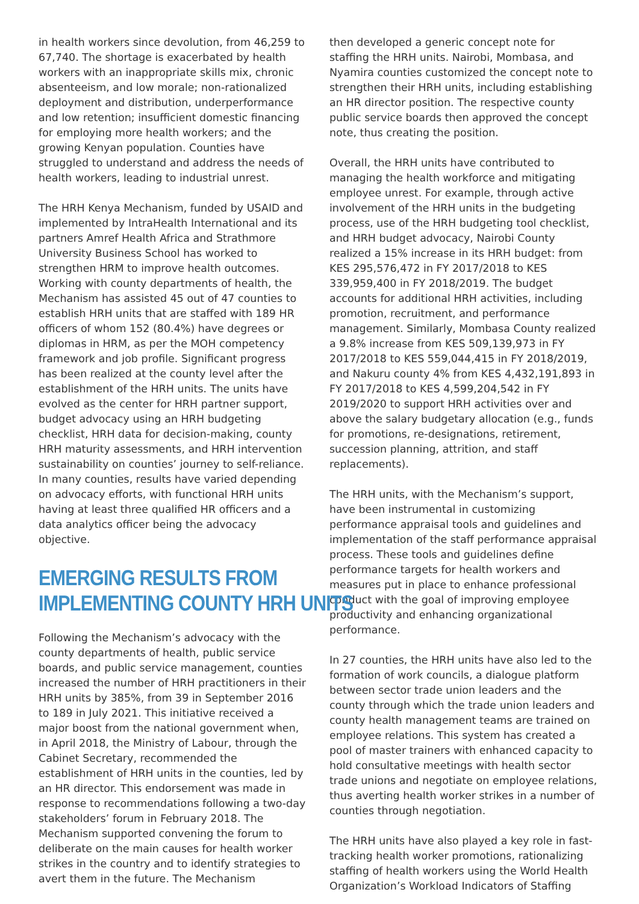in health workers since devolution, from 46,259 to 67,740. The shortage is exacerbated by health workers with an inappropriate skills mix, chronic absenteeism, and low morale; non-rationalized deployment and distribution, underperformance and low retention; insufficient domestic financing for employing more health workers; and the growing Kenyan population. Counties have struggled to understand and address the needs of health workers, leading to industrial unrest.
The HRH Kenya Mechanism, funded by USAID and implemented by IntraHealth International and its partners Amref Health Africa and Strathmore University Business School has worked to strengthen HRM to improve health outcomes. Working with county departments of health, the Mechanism has assisted 45 out of 47 counties to establish HRH units that are staffed with 189 HR officers of whom 152 (80.4%) have degrees or diplomas in HRM, as per the MOH competency framework and job profile. Significant progress has been realized at the county level after the establishment of the HRH units. The units have evolved as the center for HRH partner support, budget advocacy using an HRH budgeting checklist, HRH data for decision-making, county HRH maturity assessments, and HRH intervention sustainability on counties’ journey to self-reliance. In many counties, results have varied depending on advocacy efforts, with functional HRH units having at least three qualified HR officers and a data analytics officer being the advocacy objective.
EMERGING RESULTS FROM
IMPLEMENTING COUNTY HRH UNITS
Following the Mechanism’s advocacy with the county departments of health, public service boards, and public service management, counties increased the number of HRH practitioners in their HRH units by 385%, from 39 in September 2016 to 189 in July 2021. This initiative received a major boost from the national government when, in April 2018, the Ministry of Labour, through the Cabinet Secretary, recommended the establishment of HRH units in the counties, led by an HR director. This endorsement was made in response to recommendations following a two-day stakeholders’ forum in February 2018. The Mechanism supported convening the forum to deliberate on the main causes for health worker strikes in the country and to identify strategies to avert them in the future. The Mechanism
then developed a generic concept note for staffing the HRH units. Nairobi, Mombasa, and Nyamira counties customized the concept note to strengthen their HRH units, including establishing an HR director position. The respective county public service boards then approved the concept note, thus creating the position.
Overall, the HRH units have contributed to managing the health workforce and mitigating employee unrest. For example, through active involvement of the HRH units in the budgeting process, use of the HRH budgeting tool checklist, and HRH budget advocacy, Nairobi County realized a 15% increase in its HRH budget: from KES 295,576,472 in FY 2017/2018 to KES 339,959,400 in FY 2018/2019. The budget accounts for additional HRH activities, including promotion, recruitment, and performance management. Similarly, Mombasa County realized a 9.8% increase from KES 509,139,973 in FY 2017/2018 to KES 559,044,415 in FY 2018/2019, and Nakuru county 4% from KES 4,432,191,893 in FY 2017/2018 to KES 4,599,204,542 in FY 2019/2020 to support HRH activities over and above the salary budgetary allocation (e.g., funds for promotions, re-designations, retirement, succession planning, attrition, and staff replacements).
The HRH units, with the Mechanism’s support, have been instrumental in customizing performance appraisal tools and guidelines and implementation of the staff performance appraisal process. These tools and guidelines define performance targets for health workers and measures put in place to enhance professional conduct with the goal of improving employee productivity and enhancing organizational performance.
In 27 counties, the HRH units have also led to the formation of work councils, a dialogue platform between sector trade union leaders and the county through which the trade union leaders and county health management teams are trained on employee relations. This system has created a pool of master trainers with enhanced capacity to hold consultative meetings with health sector trade unions and negotiate on employee relations, thus averting health worker strikes in a number of counties through negotiation.
The HRH units have also played a key role in fast-tracking health worker promotions, rationalizing staffing of health workers using the World Health Organization’s Workload Indicators of Staffing